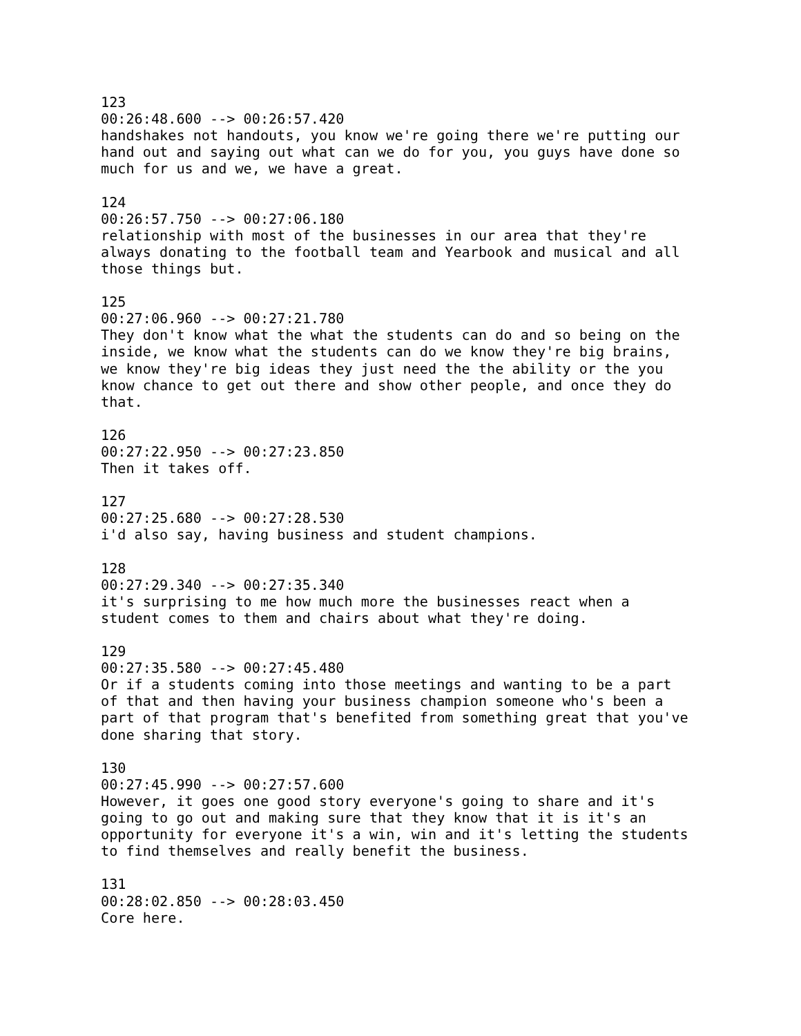123 00:26:48.600 --> 00:26:57.420 handshakes not handouts, you know we're going there we're putting our hand out and saying out what can we do for you, you guys have done so much for us and we, we have a great. 124 00:26:57.750 --> 00:27:06.180 relationship with most of the businesses in our area that they're always donating to the football team and Yearbook and musical and all those things but. 125 00:27:06.960 --> 00:27:21.780 They don't know what the what the students can do and so being on the inside, we know what the students can do we know they're big brains, we know they're big ideas they just need the the ability or the you know chance to get out there and show other people, and once they do that. 126 00:27:22.950 --> 00:27:23.850 Then it takes off. 127 00:27:25.680 --> 00:27:28.530 i'd also say, having business and student champions. 128 00:27:29.340 --> 00:27:35.340 it's surprising to me how much more the businesses react when a student comes to them and chairs about what they're doing. 129 00:27:35.580 --> 00:27:45.480 Or if a students coming into those meetings and wanting to be a part of that and then having your business champion someone who's been a part of that program that's benefited from something great that you've done sharing that story. 130 00:27:45.990 --> 00:27:57.600 However, it goes one good story everyone's going to share and it's going to go out and making sure that they know that it is it's an opportunity for everyone it's a win, win and it's letting the students to find themselves and really benefit the business. 131 00:28:02.850 --> 00:28:03.450 Core here.